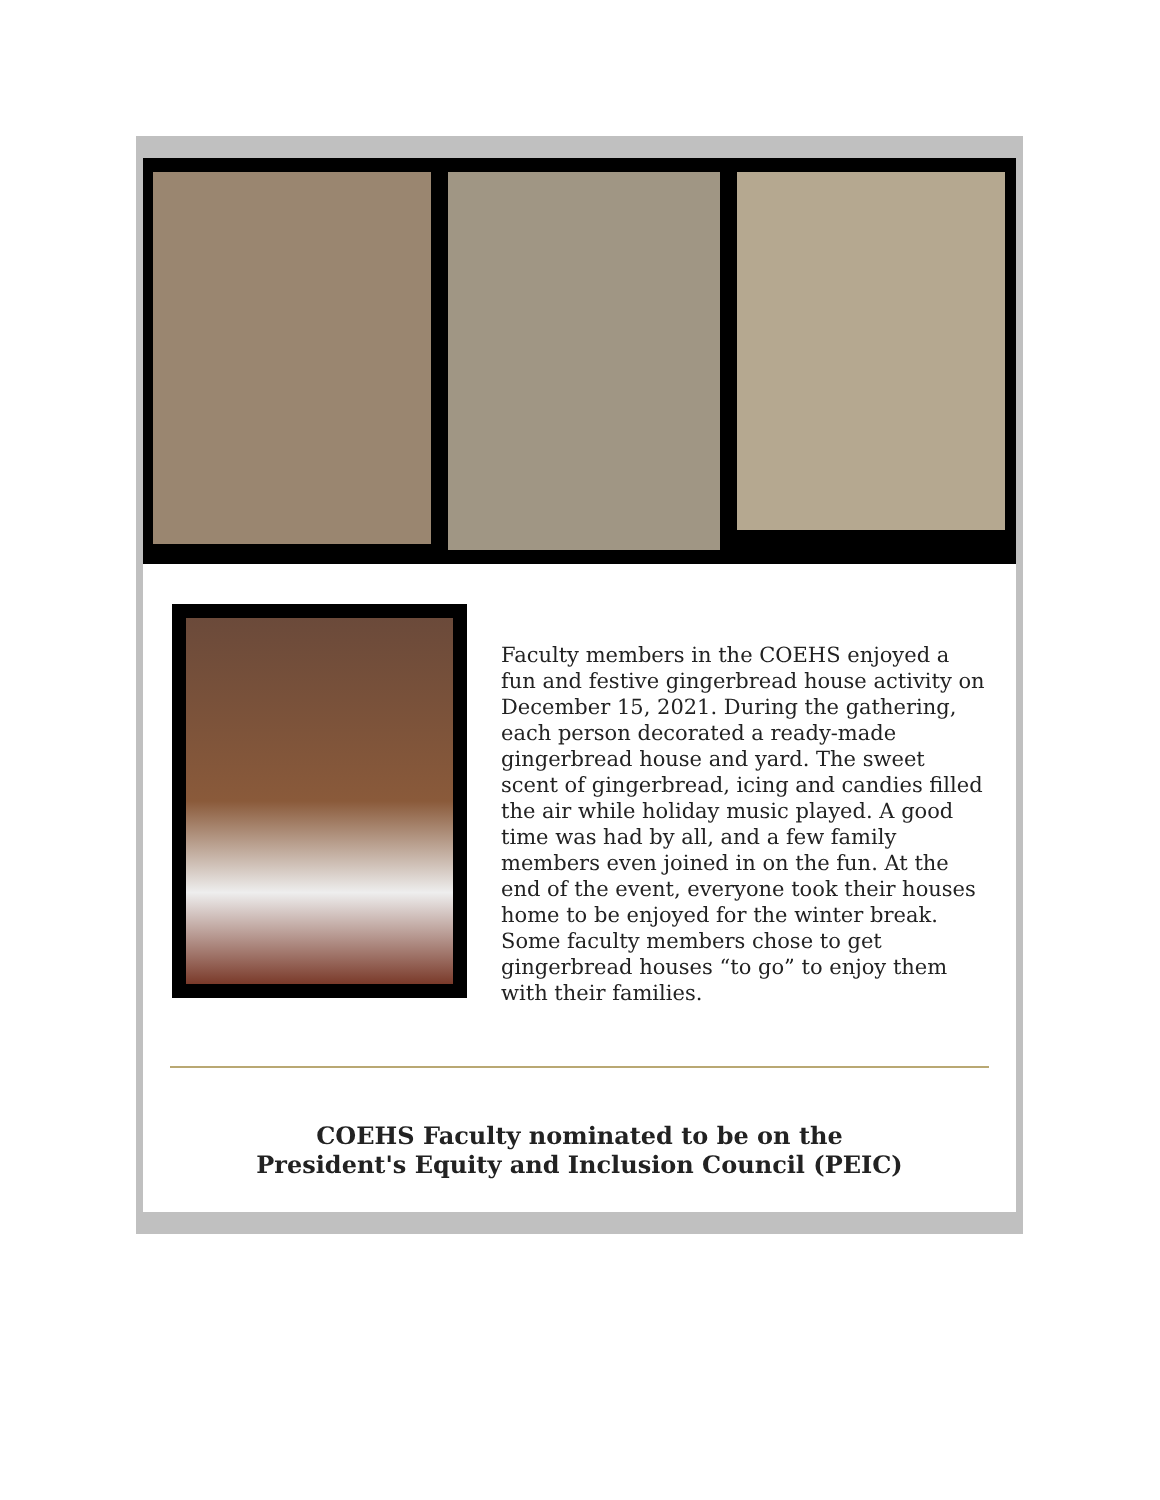Faculty members in the COEHS enjoyed a fun and festive gingerbread house activity on December 15, 2021. During the gathering, each person decorated a ready-made gingerbread house and yard. The sweet scent of gingerbread, icing and candies filled the air while holiday music played. A good time was had by all, and a few family members even joined in on the fun. At the end of the event, everyone took their houses home to be enjoyed for the winter break. Some faculty members chose to get gingerbread houses “to go” to enjoy them with their families.
COEHS Faculty nominated to be on the
President's Equity and Inclusion Council (PEIC)